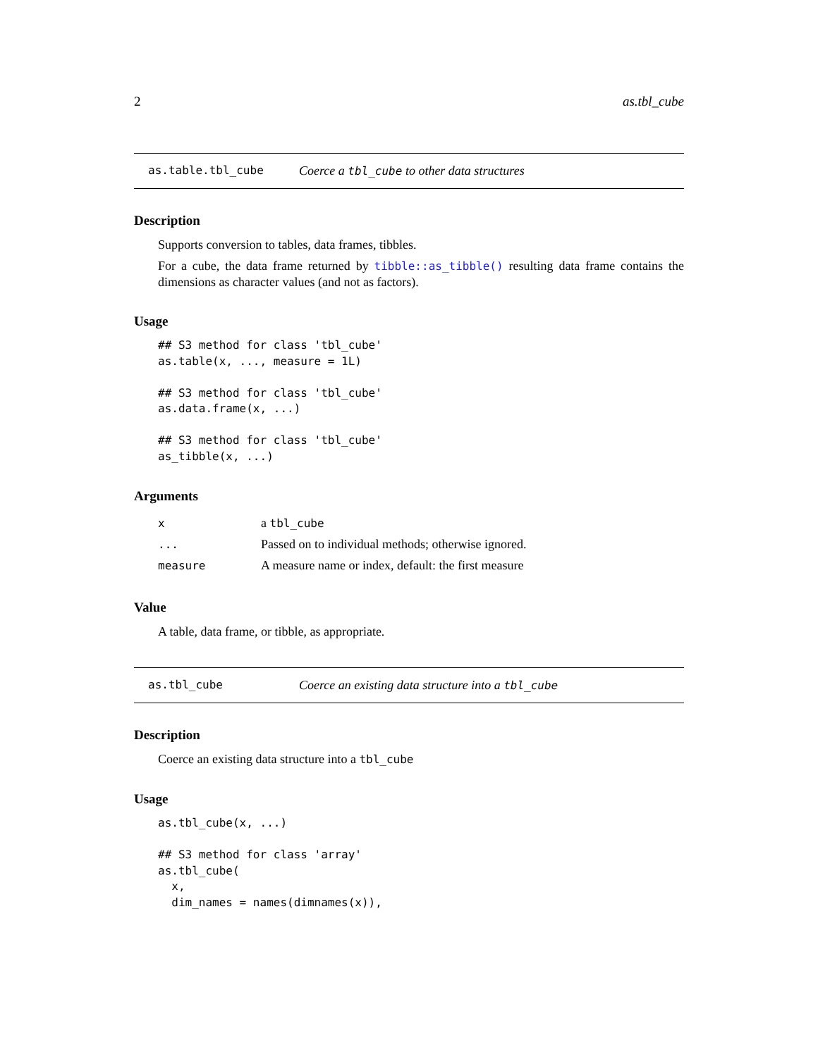2 as.tbl_cube
as.table.tbl_cube Coerce a tbl_cube to other data structures
Description
Supports conversion to tables, data frames, tibbles.
For a cube, the data frame returned by tibble::as_tibble() resulting data frame contains the dimensions as character values (and not as factors).
Usage
## S3 method for class 'tbl_cube'
as.table(x, ..., measure = 1L)

## S3 method for class 'tbl_cube'
as.data.frame(x, ...)

## S3 method for class 'tbl_cube'
as_tibble(x, ...)
Arguments
| x | a tbl_cube |
| ... | Passed on to individual methods; otherwise ignored. |
| measure | A measure name or index, default: the first measure |
Value
A table, data frame, or tibble, as appropriate.
as.tbl_cube Coerce an existing data structure into a tbl_cube
Description
Coerce an existing data structure into a tbl_cube
Usage
as.tbl_cube(x, ...)

## S3 method for class 'array'
as.tbl_cube(
  x,
  dim_names = names(dimnames(x)),